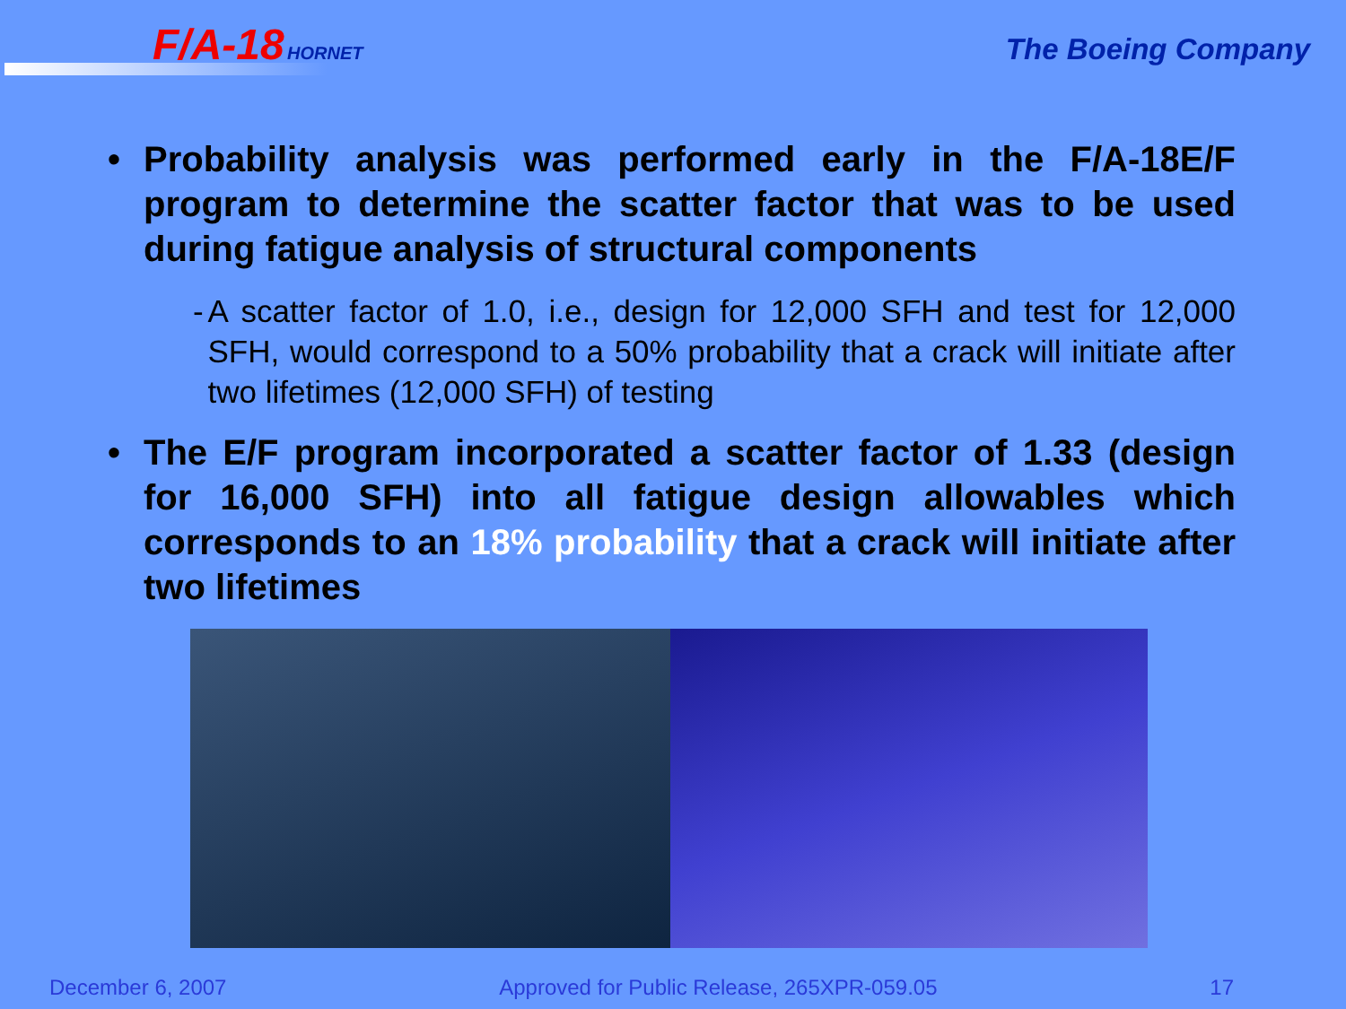F/A-18 HORNET The Boeing Company
• Probability analysis was performed early in the F/A-18E/F program to determine the scatter factor that was to be used during fatigue analysis of structural components
- A scatter factor of 1.0, i.e., design for 12,000 SFH and test for 12,000 SFH, would correspond to a 50% probability that a crack will initiate after two lifetimes (12,000 SFH) of testing
• The E/F program incorporated a scatter factor of 1.33 (design for 16,000 SFH) into all fatigue design allowables which corresponds to an 18% probability that a crack will initiate after two lifetimes
December 6, 2007 Approved for Public Release, 265XPR-059.05 17